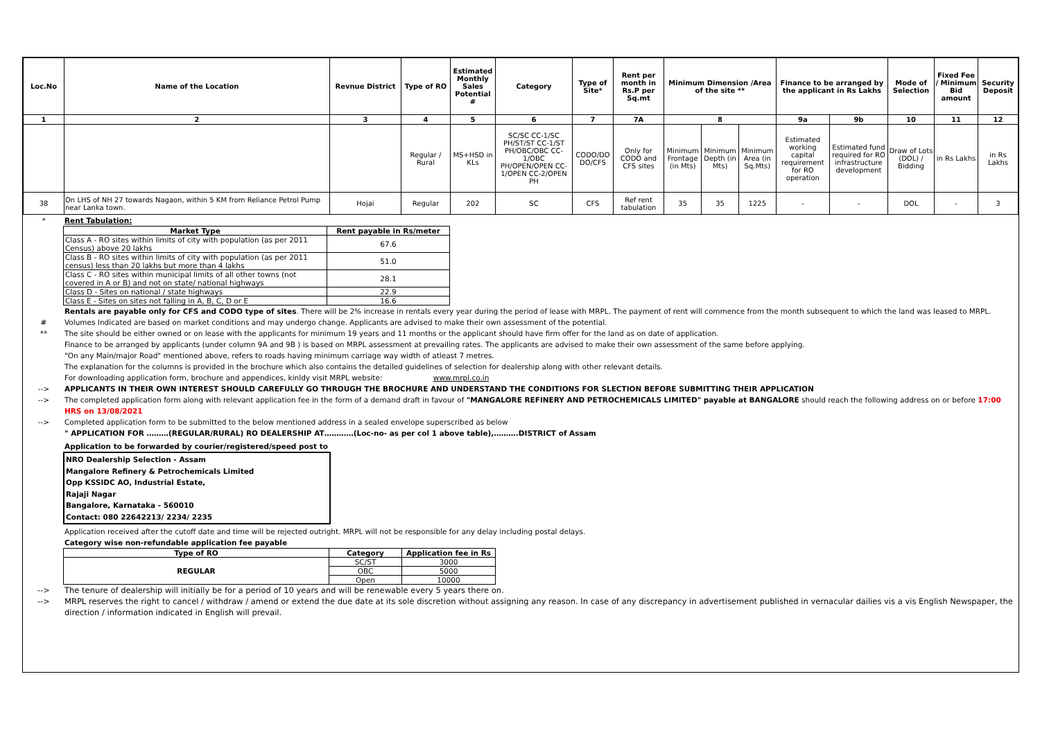| Loc.No | Name of the Location | Revnue District | Type of RO | Estimated Monthly Sales Potential # | Category | Type of Site* | Rent per month in Rs.P per Sq.mt | Minimum Dimension /Area of the site ** | | | Finance to be arranged by the applicant in Rs Lakhs | | Mode of Selection | Fixed Fee / Minimum Bid amount | Security Deposit |
| --- | --- | --- | --- | --- | --- | --- | --- | --- | --- | --- | --- | --- | --- | --- | --- |
| 1 | 2 | 3 | 4 | 5 | 6 | 7 | 7A | 8 | | | 9a | 9b | 10 | 11 | 12 |
| | | | Regular / Rural | MS+HSD in KLs | SC/SC CC-1/SC PH/ST/ST CC-1/ST PH/OBC/OBC CC-1/OBC PH/OPEN/OPEN CC-1/OPEN CC-2/OPEN PH | CODO/DO DO/CFS | Only for CODO and CFS sites | Minimum Frontage (in Mts) | Minimum Depth (in Mts) | Minimum Area (in Sq.Mts) | Estimated working capital requirement for RO operation | Estimated fund required for RO infrastructure development | Draw of Lots (DOL) / Bidding | in Rs Lakhs | in Rs Lakhs |
| 38 | On LHS of NH 27 towards Nagaon, within 5 KM from Reliance Petrol Pump near Lanka town. | Hojai | Regular | 202 | SC | CFS | Ref rent tabulation | 35 | 35 | 1225 | - | - | DOL | - | 3 |
* Rent Tabulation:
| Market Type | Rent payable in Rs/meter |
| --- | --- |
| Class A - RO sites within limits of city with population (as per 2011 Census) above 20 lakhs | 67.6 |
| Class B - RO sites within limits of city with population (as per 2011 census) less than 20 lakhs but more than 4 lakhs | 51.0 |
| Class C - RO sites within municipal limits of all other towns (not covered in A or B) and not on state/ national highways | 28.1 |
| Class D - Sites on national / state highways | 22.9 |
| Class E - Sites on sites not falling in A, B, C, D or E | 16.6 |
Rentals are payable only for CFS and CODO type of sites. There will be 2% increase in rentals every year during the period of lease with MRPL. The payment of rent will commence from the month subsequent to which the land was leased to MRPL.
# Volumes Indicated are based on market conditions and may undergo change. Applicants are advised to make their own assessment of the potential.
** The site should be either owned or on lease with the applicants for minimum 19 years and 11 months or the applicant should have firm offer for the land as on date of application.
Finance to be arranged by applicants (under column 9A and 9B ) is based on MRPL assessment at prevailing rates. The applicants are advised to make their own assessment of the same before applying.
"On any Main/major Road" mentioned above, refers to roads having minimum carriage way width of atleast 7 metres.
The explanation for the columns is provided in the brochure which also contains the detailed guidelines of selection for dealership along with other relevant details.
For downloading application form, brochure and appendices, kinldy visit MRPL website: www.mrpl.co.in
--> APPLICANTS IN THEIR OWN INTEREST SHOULD CAREFULLY GO THROUGH THE BROCHURE AND UNDERSTAND THE CONDITIONS FOR SLECTION BEFORE SUBMITTING THEIR APPLICATION
--> The completed application form along with relevant application fee in the form of a demand draft in favour of "MANGALORE REFINERY AND PETROCHEMICALS LIMITED" payable at BANGALORE should reach the following address on or before 17:00 HRS on 13/08/2021
--> Completed application form to be submitted to the below mentioned address in a sealed envelope superscribed as below
" APPLICATION FOR ………(REGULAR/RURAL) RO DEALERSHIP AT…………(Loc-no- as per col 1 above table),……….DISTRICT of Assam
Application to be forwarded by courier/registered/speed post to
NRO Dealership Selection - Assam
Mangalore Refinery & Petrochemicals Limited
Opp KSSIDC AO, Industrial Estate,
Rajaji Nagar
Bangalore, Karnataka - 560010
Contact: 080 22642213/ 2234/ 2235
Application received after the cutoff date and time will be rejected outright. MRPL will not be responsible for any delay including postal delays.
Category wise non-refundable application fee payable
| Type of RO | Category | Application fee in Rs |
| --- | --- | --- |
| REGULAR | SC/ST | 3000 |
| | OBC | 5000 |
| | Open | 10000 |
--> The tenure of dealership will initially be for a period of 10 years and will be renewable every 5 years there on.
--> MRPL reserves the right to cancel / withdraw / amend or extend the due date at its sole discretion without assigning any reason. In case of any discrepancy in advertisement published in vernacular dailies vis a vis English Newspaper, the direction / information indicated in English will prevail.